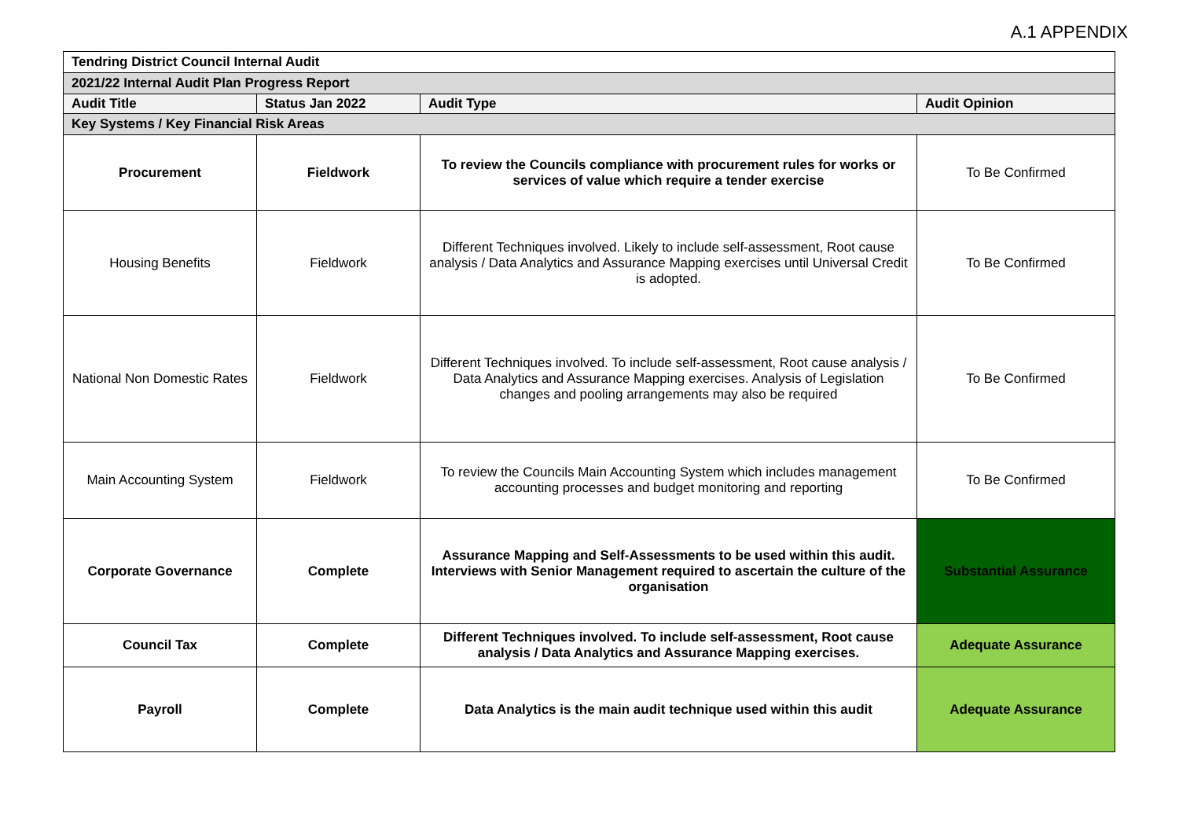A.1 APPENDIX
| Tendring District Council Internal Audit | | | |
| --- | --- | --- | --- |
| 2021/22 Internal Audit Plan Progress Report | | | |
| Audit Title | Status Jan 2022 | Audit Type | Audit Opinion |
| Key Systems / Key Financial Risk Areas | | | |
| Procurement | Fieldwork | To review the Councils compliance with procurement rules for works or services of value which require a tender exercise | To Be Confirmed |
| Housing Benefits | Fieldwork | Different Techniques involved. Likely to include self-assessment, Root cause analysis / Data Analytics and Assurance Mapping exercises until Universal Credit is adopted. | To Be Confirmed |
| National Non Domestic Rates | Fieldwork | Different Techniques involved. To include self-assessment, Root cause analysis / Data Analytics and Assurance Mapping exercises. Analysis of Legislation changes and pooling arrangements may also be required | To Be Confirmed |
| Main Accounting System | Fieldwork | To review the Councils Main Accounting System which includes management accounting processes and budget monitoring and reporting | To Be Confirmed |
| Corporate Governance | Complete | Assurance Mapping and Self-Assessments to be used within this audit. Interviews with Senior Management required to ascertain the culture of the organisation | Substantial Assurance |
| Council Tax | Complete | Different Techniques involved. To include self-assessment, Root cause analysis / Data Analytics and Assurance Mapping exercises. | Adequate Assurance |
| Payroll | Complete | Data Analytics is the main audit technique used within this audit | Adequate Assurance |